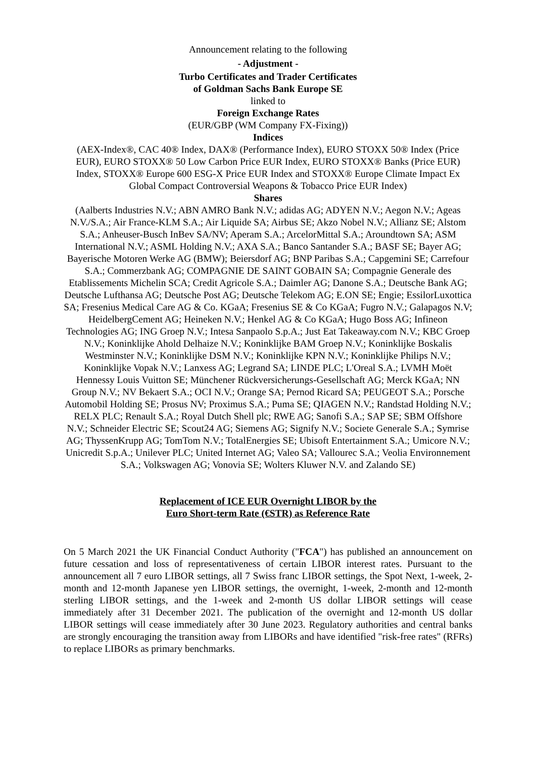Announcement relating to the following
- Adjustment -
Turbo Certificates and Trader Certificates
of Goldman Sachs Bank Europe SE
linked to
Foreign Exchange Rates
(EUR/GBP (WM Company FX-Fixing))
Indices
(AEX-Index®, CAC 40® Index, DAX® (Performance Index), EURO STOXX 50® Index (Price EUR), EURO STOXX® 50 Low Carbon Price EUR Index, EURO STOXX® Banks (Price EUR) Index, STOXX® Europe 600 ESG-X Price EUR Index and STOXX® Europe Climate Impact Ex Global Compact Controversial Weapons & Tobacco Price EUR Index)
Shares
(Aalberts Industries N.V.; ABN AMRO Bank N.V.; adidas AG; ADYEN N.V.; Aegon N.V.; Ageas N.V./S.A.; Air France-KLM S.A.; Air Liquide SA; Airbus SE; Akzo Nobel N.V.; Allianz SE; Alstom S.A.; Anheuser-Busch InBev SA/NV; Aperam S.A.; ArcelorMittal S.A.; Aroundtown SA; ASM International N.V.; ASML Holding N.V.; AXA S.A.; Banco Santander S.A.; BASF SE; Bayer AG; Bayerische Motoren Werke AG (BMW); Beiersdorf AG; BNP Paribas S.A.; Capgemini SE; Carrefour S.A.; Commerzbank AG; COMPAGNIE DE SAINT GOBAIN SA; Compagnie Generale des Etablissements Michelin SCA; Credit Agricole S.A.; Daimler AG; Danone S.A.; Deutsche Bank AG; Deutsche Lufthansa AG; Deutsche Post AG; Deutsche Telekom AG; E.ON SE; Engie; EssilorLuxottica SA; Fresenius Medical Care AG & Co. KGaA; Fresenius SE & Co KGaA; Fugro N.V.; Galapagos N.V; HeidelbergCement AG; Heineken N.V.; Henkel AG & Co KGaA; Hugo Boss AG; Infineon Technologies AG; ING Groep N.V.; Intesa Sanpaolo S.p.A.; Just Eat Takeaway.com N.V.; KBC Groep N.V.; Koninklijke Ahold Delhaize N.V.; Koninklijke BAM Groep N.V.; Koninklijke Boskalis Westminster N.V.; Koninklijke DSM N.V.; Koninklijke KPN N.V.; Koninklijke Philips N.V.; Koninklijke Vopak N.V.; Lanxess AG; Legrand SA; LINDE PLC; L'Oreal S.A.; LVMH Moët Hennessy Louis Vuitton SE; Münchener Rückversicherungs-Gesellschaft AG; Merck KGaA; NN Group N.V.; NV Bekaert S.A.; OCI N.V.; Orange SA; Pernod Ricard SA; PEUGEOT S.A.; Porsche Automobil Holding SE; Prosus NV; Proximus S.A.; Puma SE; QIAGEN N.V.; Randstad Holding N.V.; RELX PLC; Renault S.A.; Royal Dutch Shell plc; RWE AG; Sanofi S.A.; SAP SE; SBM Offshore N.V.; Schneider Electric SE; Scout24 AG; Siemens AG; Signify N.V.; Societe Generale S.A.; Symrise AG; ThyssenKrupp AG; TomTom N.V.; TotalEnergies SE; Ubisoft Entertainment S.A.; Umicore N.V.; Unicredit S.p.A.; Unilever PLC; United Internet AG; Valeo SA; Vallourec S.A.; Veolia Environnement S.A.; Volkswagen AG; Vonovia SE; Wolters Kluwer N.V. and Zalando SE)
Replacement of ICE EUR Overnight LIBOR by the
Euro Short-term Rate (€STR) as Reference Rate
On 5 March 2021 the UK Financial Conduct Authority ("FCA") has published an announcement on future cessation and loss of representativeness of certain LIBOR interest rates. Pursuant to the announcement all 7 euro LIBOR settings, all 7 Swiss franc LIBOR settings, the Spot Next, 1-week, 2-month and 12-month Japanese yen LIBOR settings, the overnight, 1-week, 2-month and 12-month sterling LIBOR settings, and the 1-week and 2-month US dollar LIBOR settings will cease immediately after 31 December 2021. The publication of the overnight and 12-month US dollar LIBOR settings will cease immediately after 30 June 2023. Regulatory authorities and central banks are strongly encouraging the transition away from LIBORs and have identified "risk-free rates" (RFRs) to replace LIBORs as primary benchmarks.